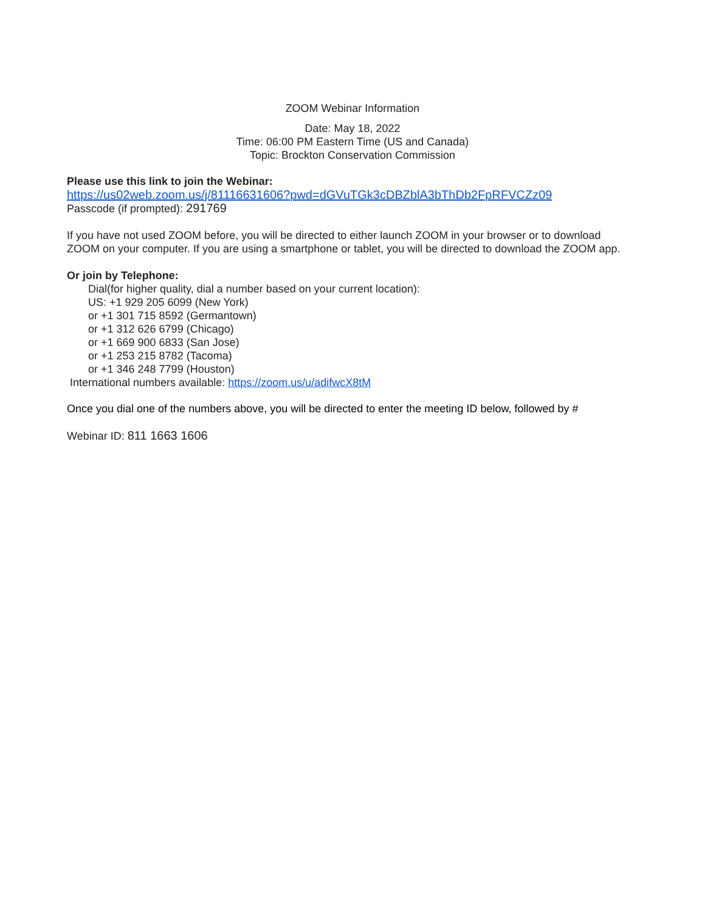ZOOM Webinar Information
Date: May 18, 2022
Time: 06:00 PM Eastern Time (US and Canada)
Topic: Brockton Conservation Commission
Please use this link to join the Webinar:
https://us02web.zoom.us/j/81116631606?pwd=dGVuTGk3cDBZblA3bThDb2FpRFVCZz09
Passcode (if prompted): 291769
If you have not used ZOOM before, you will be directed to either launch ZOOM in your browser or to download ZOOM on your computer. If you are using a smartphone or tablet, you will be directed to download the ZOOM app.
Or join by Telephone:
Dial(for higher quality, dial a number based on your current location):
US: +1 929 205 6099 (New York)
or +1 301 715 8592 (Germantown)
or +1 312 626 6799 (Chicago)
or +1 669 900 6833 (San Jose)
or +1 253 215 8782 (Tacoma)
or +1 346 248 7799 (Houston)
International numbers available: https://zoom.us/u/adifwcX8tM
Once you dial one of the numbers above, you will be directed to enter the meeting ID below, followed by #
Webinar ID: 811 1663 1606